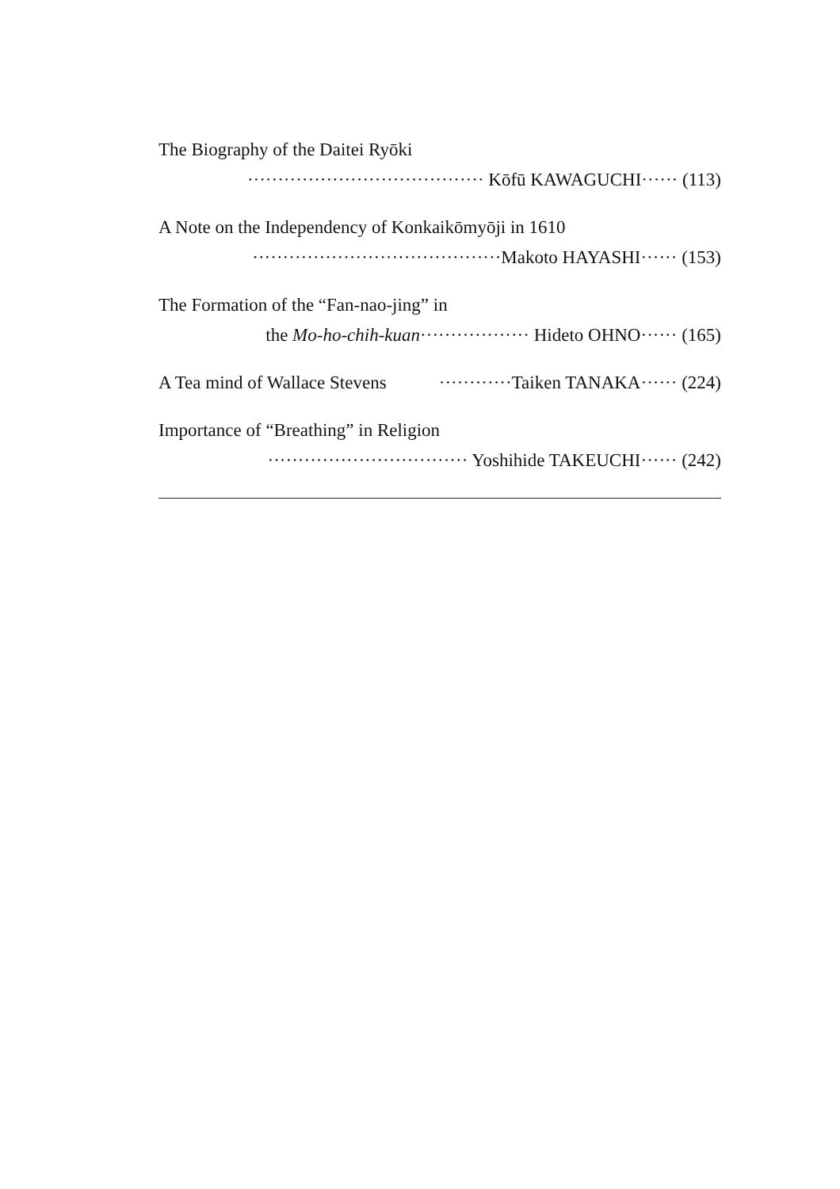The Biography of the Daitei Ryōki
······································· Kōfū KAWAGUCHI······ (113)
A Note on the Independency of Konkaikōmyōji in 1610
·········································Makoto HAYASHI······ (153)
The Formation of the “Fan-nao-jing” in
the Mo-ho-chih-kuan·················· Hideto OHNO······ (165)
A Tea mind of Wallace Stevens ············Taiken TANAKA······ (224)
Importance of “Breathing” in Religion
································· Yoshihide TAKEUCHI······ (242)